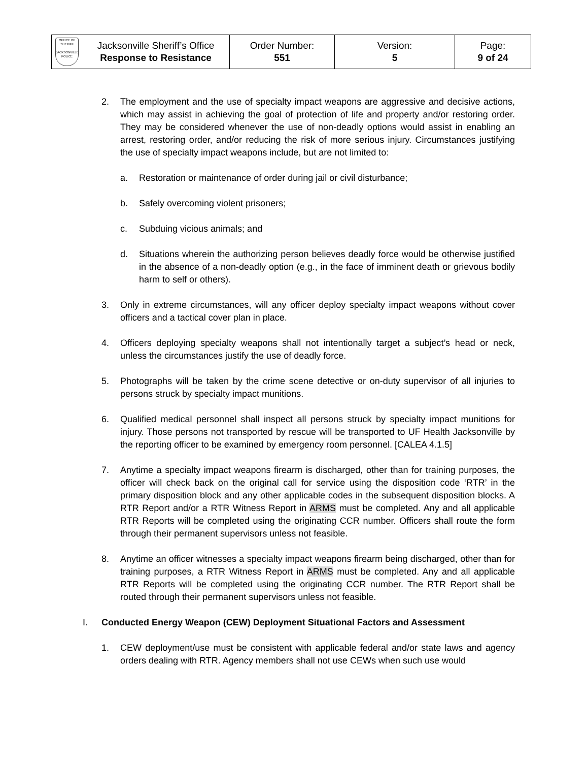| OFFICE OF SHERIFF JACKSONVILLE POLICE | Jacksonville Sheriff’s Office Response to Resistance | Order Number: 551 | Version: 5 | Page: 9 of 24 |
2. The employment and the use of specialty impact weapons are aggressive and decisive actions, which may assist in achieving the goal of protection of life and property and/or restoring order. They may be considered whenever the use of non-deadly options would assist in enabling an arrest, restoring order, and/or reducing the risk of more serious injury. Circumstances justifying the use of specialty impact weapons include, but are not limited to:
a. Restoration or maintenance of order during jail or civil disturbance;
b. Safely overcoming violent prisoners;
c. Subduing vicious animals; and
d. Situations wherein the authorizing person believes deadly force would be otherwise justified in the absence of a non-deadly option (e.g., in the face of imminent death or grievous bodily harm to self or others).
3. Only in extreme circumstances, will any officer deploy specialty impact weapons without cover officers and a tactical cover plan in place.
4. Officers deploying specialty weapons shall not intentionally target a subject’s head or neck, unless the circumstances justify the use of deadly force.
5. Photographs will be taken by the crime scene detective or on-duty supervisor of all injuries to persons struck by specialty impact munitions.
6. Qualified medical personnel shall inspect all persons struck by specialty impact munitions for injury. Those persons not transported by rescue will be transported to UF Health Jacksonville by the reporting officer to be examined by emergency room personnel. [CALEA 4.1.5]
7. Anytime a specialty impact weapons firearm is discharged, other than for training purposes, the officer will check back on the original call for service using the disposition code ‘RTR’ in the primary disposition block and any other applicable codes in the subsequent disposition blocks. A RTR Report and/or a RTR Witness Report in ARMS must be completed. Any and all applicable RTR Reports will be completed using the originating CCR number. Officers shall route the form through their permanent supervisors unless not feasible.
8. Anytime an officer witnesses a specialty impact weapons firearm being discharged, other than for training purposes, a RTR Witness Report in ARMS must be completed. Any and all applicable RTR Reports will be completed using the originating CCR number. The RTR Report shall be routed through their permanent supervisors unless not feasible.
I. Conducted Energy Weapon (CEW) Deployment Situational Factors and Assessment
1. CEW deployment/use must be consistent with applicable federal and/or state laws and agency orders dealing with RTR. Agency members shall not use CEWs when such use would